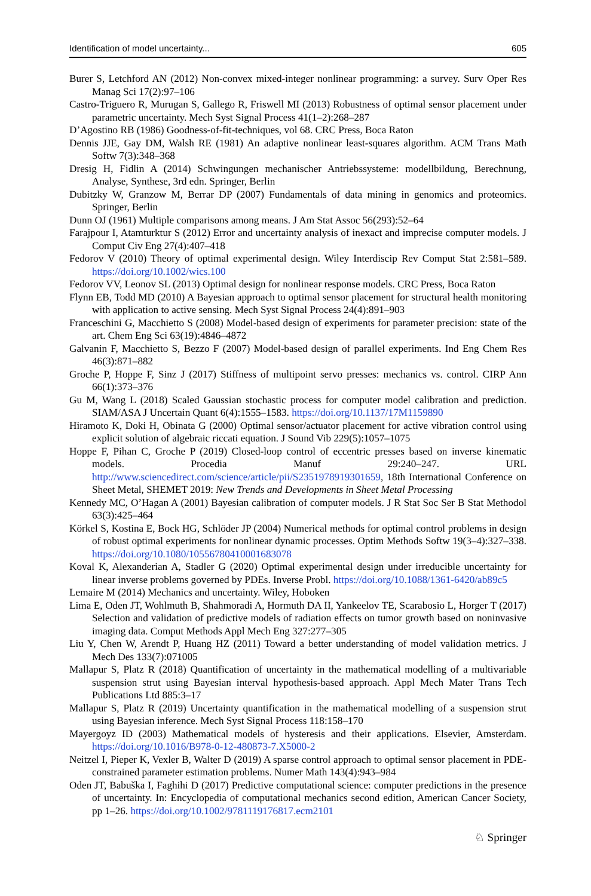Identification of model uncertainty... 605
Burer S, Letchford AN (2012) Non-convex mixed-integer nonlinear programming: a survey. Surv Oper Res Manag Sci 17(2):97–106
Castro-Triguero R, Murugan S, Gallego R, Friswell MI (2013) Robustness of optimal sensor placement under parametric uncertainty. Mech Syst Signal Process 41(1–2):268–287
D’Agostino RB (1986) Goodness-of-fit-techniques, vol 68. CRC Press, Boca Raton
Dennis JJE, Gay DM, Walsh RE (1981) An adaptive nonlinear least-squares algorithm. ACM Trans Math Softw 7(3):348–368
Dresig H, Fidlin A (2014) Schwingungen mechanischer Antriebssysteme: modellbildung, Berechnung, Analyse, Synthese, 3rd edn. Springer, Berlin
Dubitzky W, Granzow M, Berrar DP (2007) Fundamentals of data mining in genomics and proteomics. Springer, Berlin
Dunn OJ (1961) Multiple comparisons among means. J Am Stat Assoc 56(293):52–64
Farajpour I, Atamturktur S (2012) Error and uncertainty analysis of inexact and imprecise computer models. J Comput Civ Eng 27(4):407–418
Fedorov V (2010) Theory of optimal experimental design. Wiley Interdiscip Rev Comput Stat 2:581–589. https://doi.org/10.1002/wics.100
Fedorov VV, Leonov SL (2013) Optimal design for nonlinear response models. CRC Press, Boca Raton
Flynn EB, Todd MD (2010) A Bayesian approach to optimal sensor placement for structural health monitoring with application to active sensing. Mech Syst Signal Process 24(4):891–903
Franceschini G, Macchietto S (2008) Model-based design of experiments for parameter precision: state of the art. Chem Eng Sci 63(19):4846–4872
Galvanin F, Macchietto S, Bezzo F (2007) Model-based design of parallel experiments. Ind Eng Chem Res 46(3):871–882
Groche P, Hoppe F, Sinz J (2017) Stiffness of multipoint servo presses: mechanics vs. control. CIRP Ann 66(1):373–376
Gu M, Wang L (2018) Scaled Gaussian stochastic process for computer model calibration and prediction. SIAM/ASA J Uncertain Quant 6(4):1555–1583. https://doi.org/10.1137/17M1159890
Hiramoto K, Doki H, Obinata G (2000) Optimal sensor/actuator placement for active vibration control using explicit solution of algebraic riccati equation. J Sound Vib 229(5):1057–1075
Hoppe F, Pihan C, Groche P (2019) Closed-loop control of eccentric presses based on inverse kinematic models. Procedia Manuf 29:240–247. URL http://www.sciencedirect.com/science/article/pii/S2351978919301659, 18th International Conference on Sheet Metal, SHEMET 2019: New Trends and Developments in Sheet Metal Processing
Kennedy MC, O’Hagan A (2001) Bayesian calibration of computer models. J R Stat Soc Ser B Stat Methodol 63(3):425–464
Körkel S, Kostina E, Bock HG, Schlöder JP (2004) Numerical methods for optimal control problems in design of robust optimal experiments for nonlinear dynamic processes. Optim Methods Softw 19(3–4):327–338. https://doi.org/10.1080/10556780410001683078
Koval K, Alexanderian A, Stadler G (2020) Optimal experimental design under irreducible uncertainty for linear inverse problems governed by PDEs. Inverse Probl. https://doi.org/10.1088/1361-6420/ab89c5
Lemaire M (2014) Mechanics and uncertainty. Wiley, Hoboken
Lima E, Oden JT, Wohlmuth B, Shahmoradi A, Hormuth DA II, Yankeelov TE, Scarabosio L, Horger T (2017) Selection and validation of predictive models of radiation effects on tumor growth based on noninvasive imaging data. Comput Methods Appl Mech Eng 327:277–305
Liu Y, Chen W, Arendt P, Huang HZ (2011) Toward a better understanding of model validation metrics. J Mech Des 133(7):071005
Mallapur S, Platz R (2018) Quantification of uncertainty in the mathematical modelling of a multivariable suspension strut using Bayesian interval hypothesis-based approach. Appl Mech Mater Trans Tech Publications Ltd 885:3–17
Mallapur S, Platz R (2019) Uncertainty quantification in the mathematical modelling of a suspension strut using Bayesian inference. Mech Syst Signal Process 118:158–170
Mayergoyz ID (2003) Mathematical models of hysteresis and their applications. Elsevier, Amsterdam. https://doi.org/10.1016/B978-0-12-480873-7.X5000-2
Neitzel I, Pieper K, Vexler B, Walter D (2019) A sparse control approach to optimal sensor placement in PDE-constrained parameter estimation problems. Numer Math 143(4):943–984
Oden JT, Babuška I, Faghihi D (2017) Predictive computational science: computer predictions in the presence of uncertainty. In: Encyclopedia of computational mechanics second edition, American Cancer Society, pp 1–26. https://doi.org/10.1002/9781119176817.ecm2101
♘ Springer